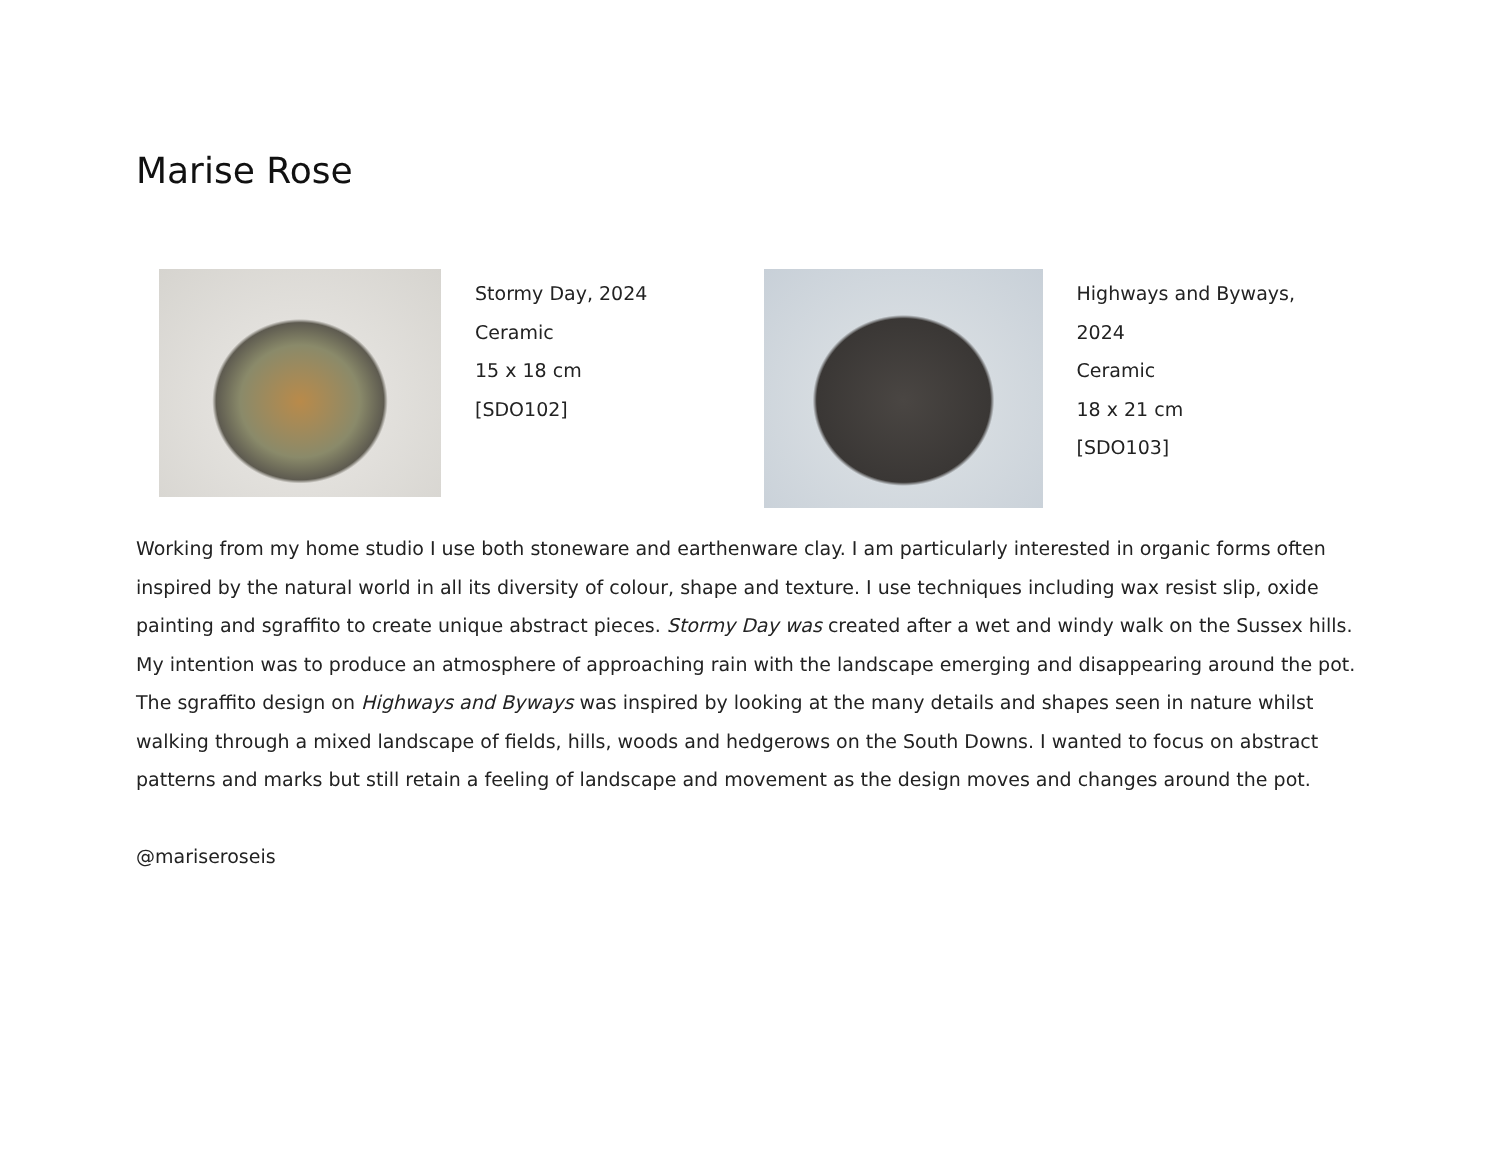Marise Rose
Stormy Day, 2024
Ceramic
15 x 18 cm
[SDO102]
Highways and Byways, 2024
Ceramic
18 x 21 cm
[SDO103]
Working from my home studio I use both stoneware and earthenware clay. I am particularly interested in organic forms often inspired by the natural world in all its diversity of colour, shape and texture. I use techniques including wax resist slip, oxide painting and sgraffito to create unique abstract pieces. Stormy Day was created after a wet and windy walk on the Sussex hills. My intention was to produce an atmosphere of approaching rain with the landscape emerging and disappearing around the pot. The sgraffito design on Highways and Byways was inspired by looking at the many details and shapes seen in nature whilst walking through a mixed landscape of fields, hills, woods and hedgerows on the South Downs. I wanted to focus on abstract patterns and marks but still retain a feeling of landscape and movement as the design moves and changes around the pot.
@mariseroseis